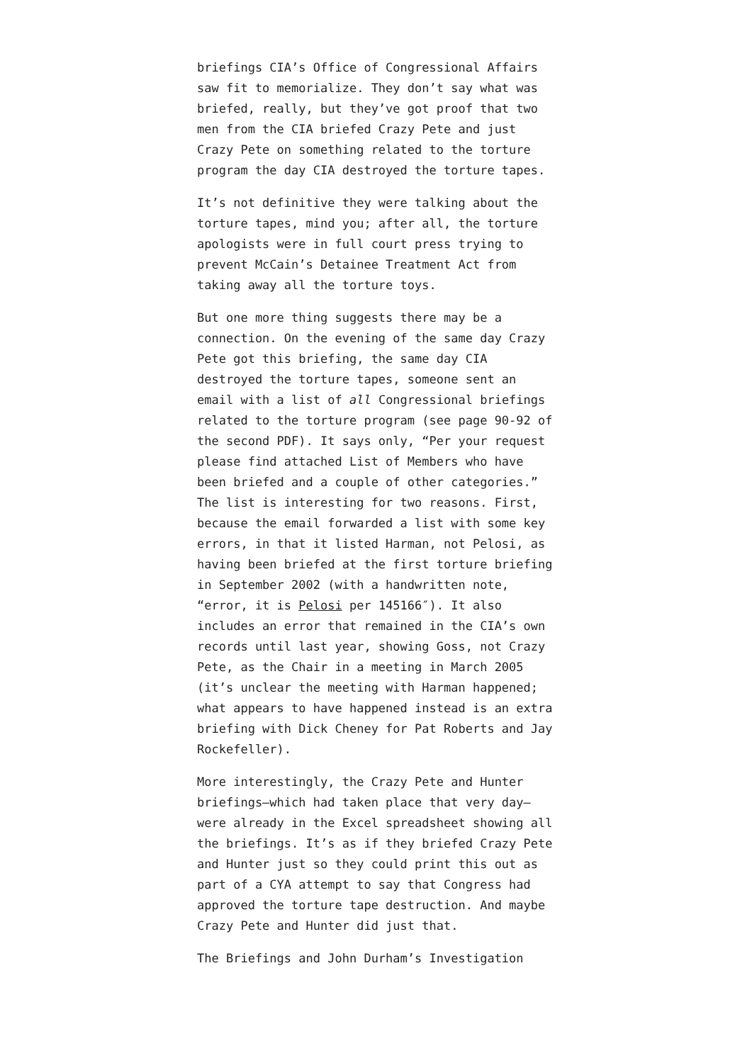briefings CIA’s Office of Congressional Affairs saw fit to memorialize. They don’t say what was briefed, really, but they’ve got proof that two men from the CIA briefed Crazy Pete and just Crazy Pete on something related to the torture program the day CIA destroyed the torture tapes.
It’s not definitive they were talking about the torture tapes, mind you; after all, the torture apologists were in full court press trying to prevent McCain’s Detainee Treatment Act from taking away all the torture toys.
But one more thing suggests there may be a connection. On the evening of the same day Crazy Pete got this briefing, the same day CIA destroyed the torture tapes, someone sent an email with a list of all Congressional briefings related to the torture program (see page 90-92 of the second PDF). It says only, “Per your request please find attached List of Members who have been briefed and a couple of other categories.” The list is interesting for two reasons. First, because the email forwarded a list with some key errors, in that it listed Harman, not Pelosi, as having been briefed at the first torture briefing in September 2002 (with a handwritten note, “error, it is Pelosi per 145166″). It also includes an error that remained in the CIA’s own records until last year, showing Goss, not Crazy Pete, as the Chair in a meeting in March 2005 (it’s unclear the meeting with Harman happened; what appears to have happened instead is an extra briefing with Dick Cheney for Pat Roberts and Jay Rockefeller).
More interestingly, the Crazy Pete and Hunter briefings–which had taken place that very day–were already in the Excel spreadsheet showing all the briefings. It’s as if they briefed Crazy Pete and Hunter just so they could print this out as part of a CYA attempt to say that Congress had approved the torture tape destruction. And maybe Crazy Pete and Hunter did just that.
The Briefings and John Durham’s Investigation